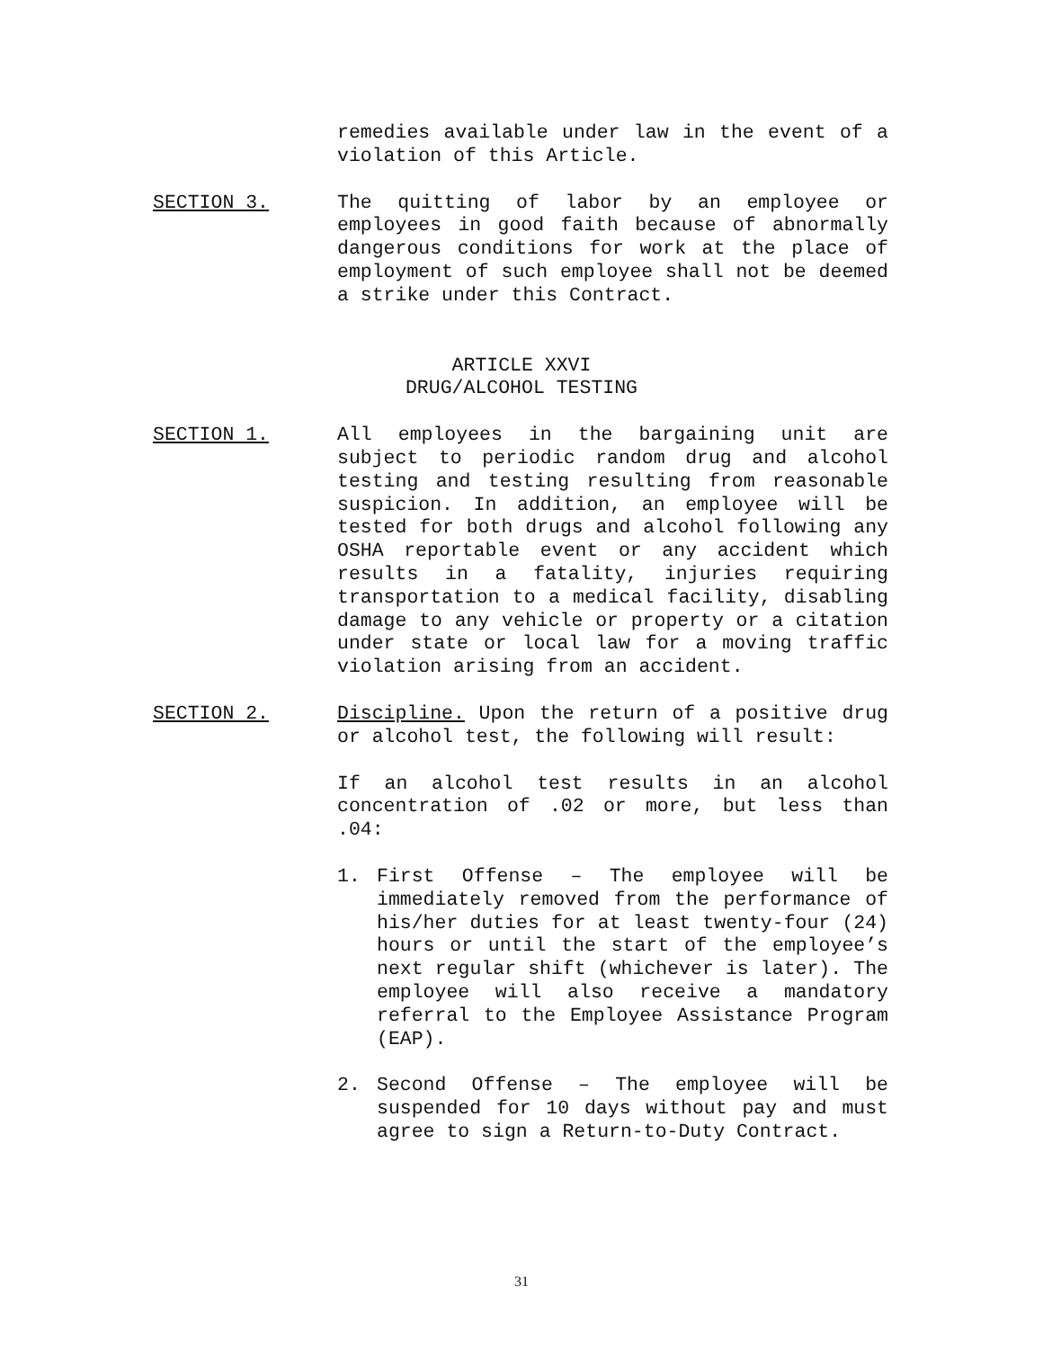remedies available under law in the event of a violation of this Article.
SECTION 3.
The quitting of labor by an employee or employees in good faith because of abnormally dangerous conditions for work at the place of employment of such employee shall not be deemed a strike under this Contract.
ARTICLE XXVI
DRUG/ALCOHOL TESTING
SECTION 1.
All employees in the bargaining unit are subject to periodic random drug and alcohol testing and testing resulting from reasonable suspicion. In addition, an employee will be tested for both drugs and alcohol following any OSHA reportable event or any accident which results in a fatality, injuries requiring transportation to a medical facility, disabling damage to any vehicle or property or a citation under state or local law for a moving traffic violation arising from an accident.
SECTION 2.
Discipline. Upon the return of a positive drug or alcohol test, the following will result:
If an alcohol test results in an alcohol concentration of .02 or more, but less than .04:
1. First Offense – The employee will be immediately removed from the performance of his/her duties for at least twenty-four (24) hours or until the start of the employee’s next regular shift (whichever is later). The employee will also receive a mandatory referral to the Employee Assistance Program (EAP).
2. Second Offense – The employee will be suspended for 10 days without pay and must agree to sign a Return-to-Duty Contract.
31